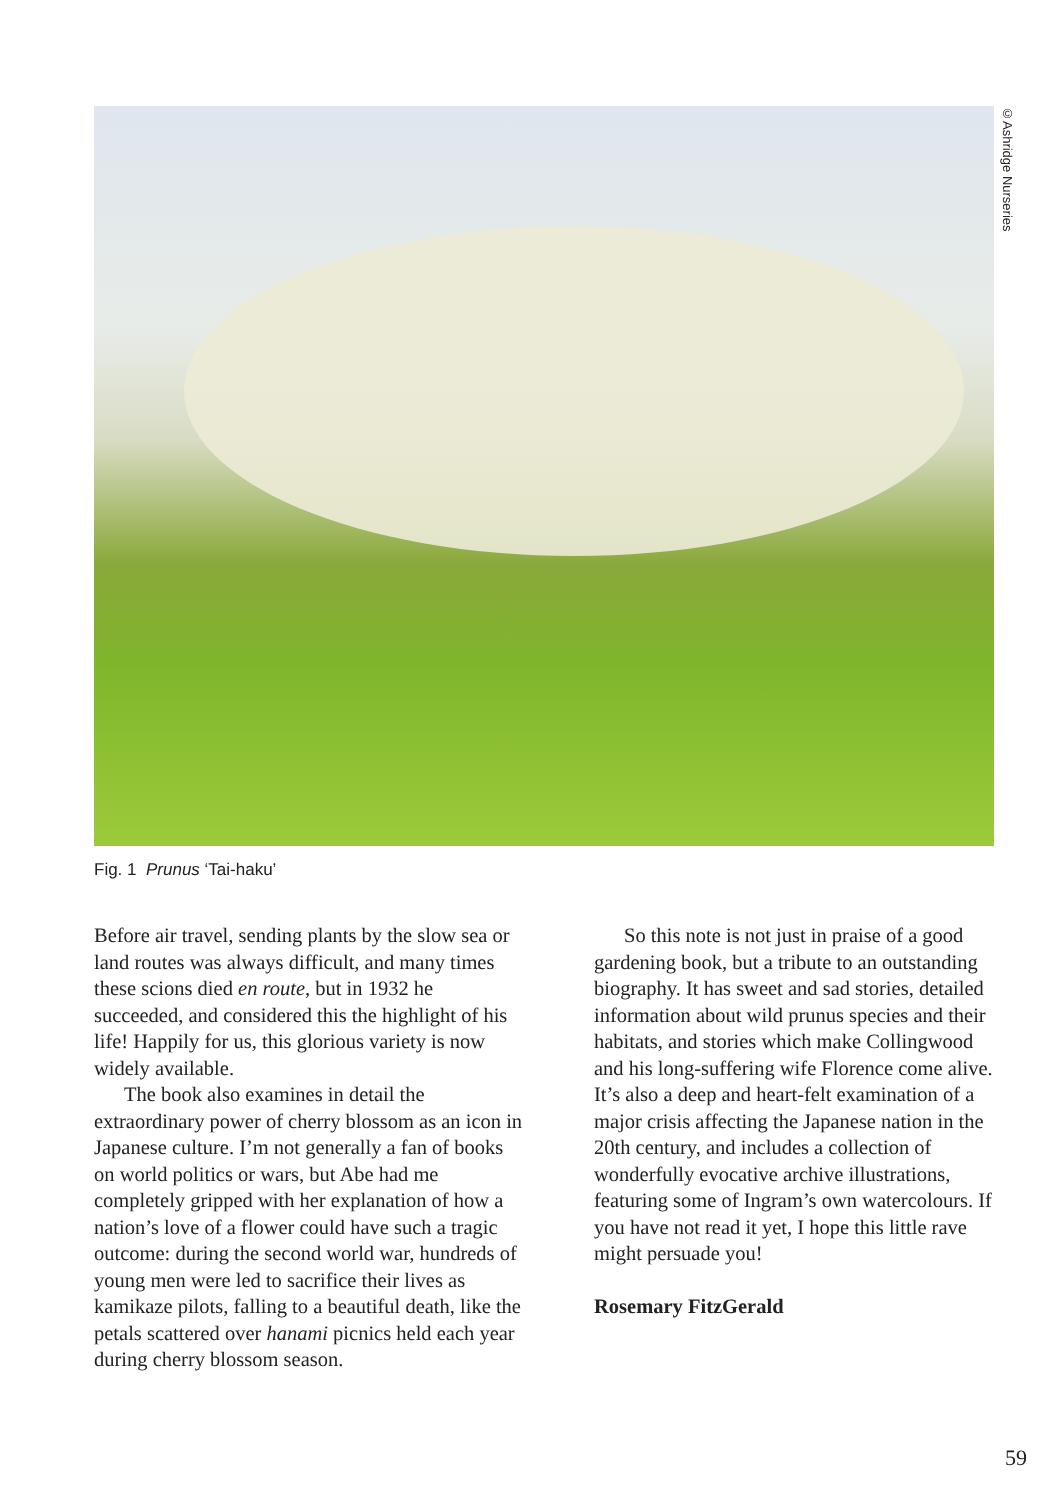©Ashridge Nurseries
Fig. 1 Prunus ‘Tai-haku’
Before air travel, sending plants by the slow sea or land routes was always difficult, and many times these scions died en route, but in 1932 he succeeded, and considered this the highlight of his life! Happily for us, this glorious variety is now widely available.
The book also examines in detail the extraordinary power of cherry blossom as an icon in Japanese culture. I’m not generally a fan of books on world politics or wars, but Abe had me completely gripped with her explanation of how a nation’s love of a flower could have such a tragic outcome: during the second world war, hundreds of young men were led to sacrifice their lives as kamikaze pilots, falling to a beautiful death, like the petals scattered over hanami picnics held each year during cherry blossom season.
So this note is not just in praise of a good gardening book, but a tribute to an outstanding biography. It has sweet and sad stories, detailed information about wild prunus species and their habitats, and stories which make Collingwood and his long-suffering wife Florence come alive. It’s also a deep and heart-felt examination of a major crisis affecting the Japanese nation in the 20th century, and includes a collection of wonderfully evocative archive illustrations, featuring some of Ingram’s own watercolours. If you have not read it yet, I hope this little rave might persuade you!
Rosemary FitzGerald
59